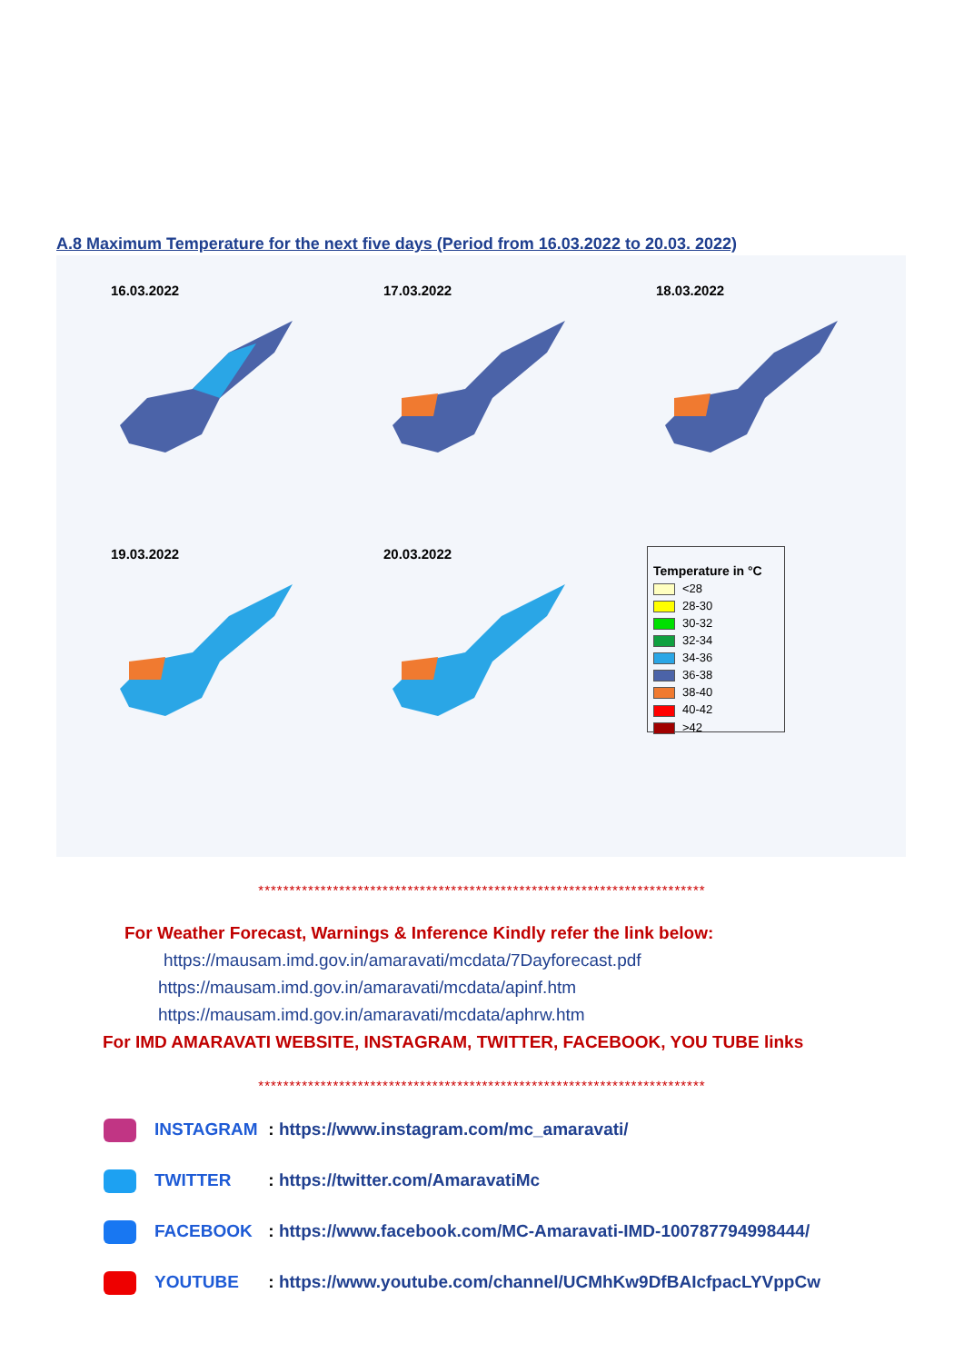A.8 Maximum Temperature for the next five days (Period from 16.03.2022 to 20.03. 2022)
16.03.2022
17.03.2022
18.03.2022
19.03.2022
20.03.2022
Temperature in °C
<28
28-30
30-32
32-34
34-36
36-38
38-40
40-42
>42
************************************************************************
For Weather Forecast, Warnings & Inference Kindly refer the link below:
https://mausam.imd.gov.in/amaravati/mcdata/7Dayforecast.pdf
https://mausam.imd.gov.in/amaravati/mcdata/apinf.htm
https://mausam.imd.gov.in/amaravati/mcdata/aphrw.htm
For IMD AMARAVATI WEBSITE, INSTAGRAM, TWITTER, FACEBOOK, YOU TUBE links
************************************************************************
INSTAGRAM : https://www.instagram.com/mc_amaravati/
TWITTER : https://twitter.com/AmaravatiMc
FACEBOOK : https://www.facebook.com/MC-Amaravati-IMD-100787794998444/
YOUTUBE : https://www.youtube.com/channel/UCMhKw9DfBAIcfpacLYVppCw